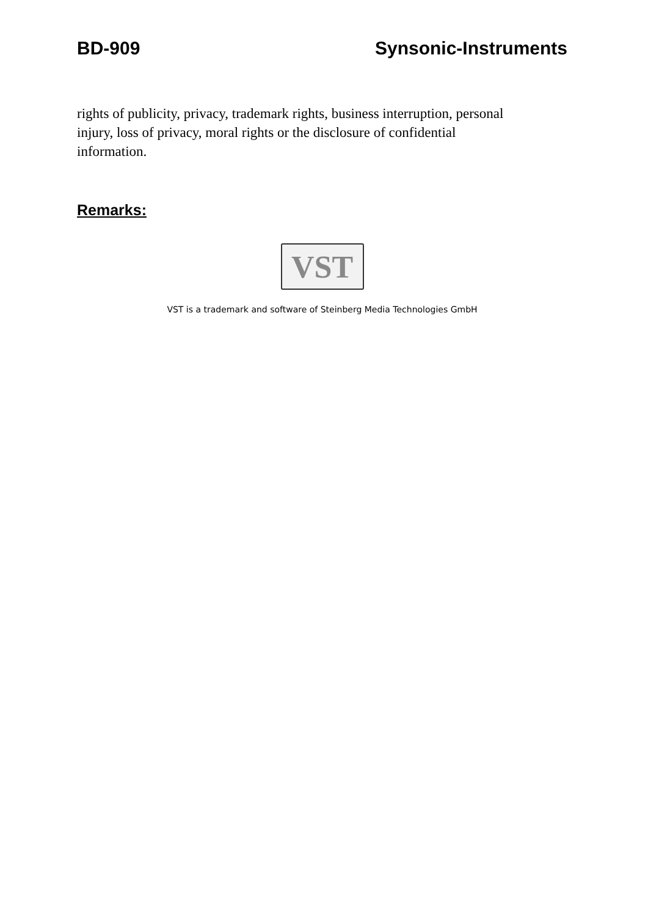BD-909 Synsonic-Instruments
rights of publicity, privacy, trademark rights, business interruption, personal injury, loss of privacy, moral rights or the disclosure of confidential information.
Remarks:
VST
VST is a trademark and software of Steinberg Media Technologies GmbH